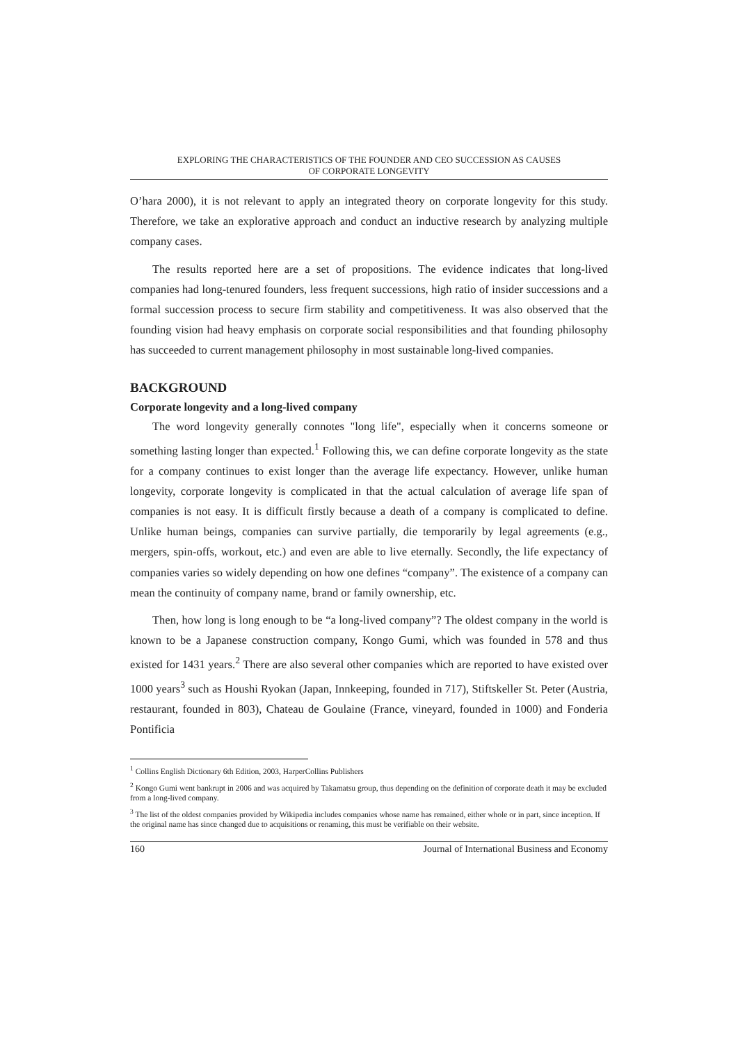EXPLORING THE CHARACTERISTICS OF THE FOUNDER AND CEO SUCCESSION AS CAUSES
OF CORPORATE LONGEVITY
O’hara 2000), it is not relevant to apply an integrated theory on corporate longevity for this study. Therefore, we take an explorative approach and conduct an inductive research by analyzing multiple company cases.
The results reported here are a set of propositions. The evidence indicates that long-lived companies had long-tenured founders, less frequent successions, high ratio of insider successions and a formal succession process to secure firm stability and competitiveness. It was also observed that the founding vision had heavy emphasis on corporate social responsibilities and that founding philosophy has succeeded to current management philosophy in most sustainable long-lived companies.
BACKGROUND
Corporate longevity and a long-lived company
The word longevity generally connotes "long life", especially when it concerns someone or something lasting longer than expected.<sup>1</sup> Following this, we can define corporate longevity as the state for a company continues to exist longer than the average life expectancy. However, unlike human longevity, corporate longevity is complicated in that the actual calculation of average life span of companies is not easy. It is difficult firstly because a death of a company is complicated to define. Unlike human beings, companies can survive partially, die temporarily by legal agreements (e.g., mergers, spin-offs, workout, etc.) and even are able to live eternally. Secondly, the life expectancy of companies varies so widely depending on how one defines “company”. The existence of a company can mean the continuity of company name, brand or family ownership, etc.
Then, how long is long enough to be “a long-lived company”? The oldest company in the world is known to be a Japanese construction company, Kongo Gumi, which was founded in 578 and thus existed for 1431 years.<sup>2</sup> There are also several other companies which are reported to have existed over 1000 years<sup>3</sup> such as Houshi Ryokan (Japan, Innkeeping, founded in 717), Stiftskeller St. Peter (Austria, restaurant, founded in 803), Chateau de Goulaine (France, vineyard, founded in 1000) and Fonderia Pontificia
<sup>1</sup> Collins English Dictionary 6th Edition, 2003, HarperCollins Publishers
<sup>2</sup> Kongo Gumi went bankrupt in 2006 and was acquired by Takamatsu group, thus depending on the definition of corporate death it may be excluded from a long-lived company.
<sup>3</sup> The list of the oldest companies provided by Wikipedia includes companies whose name has remained, either whole or in part, since inception. If the original name has since changed due to acquisitions or renaming, this must be verifiable on their website.
160 Journal of International Business and Economy